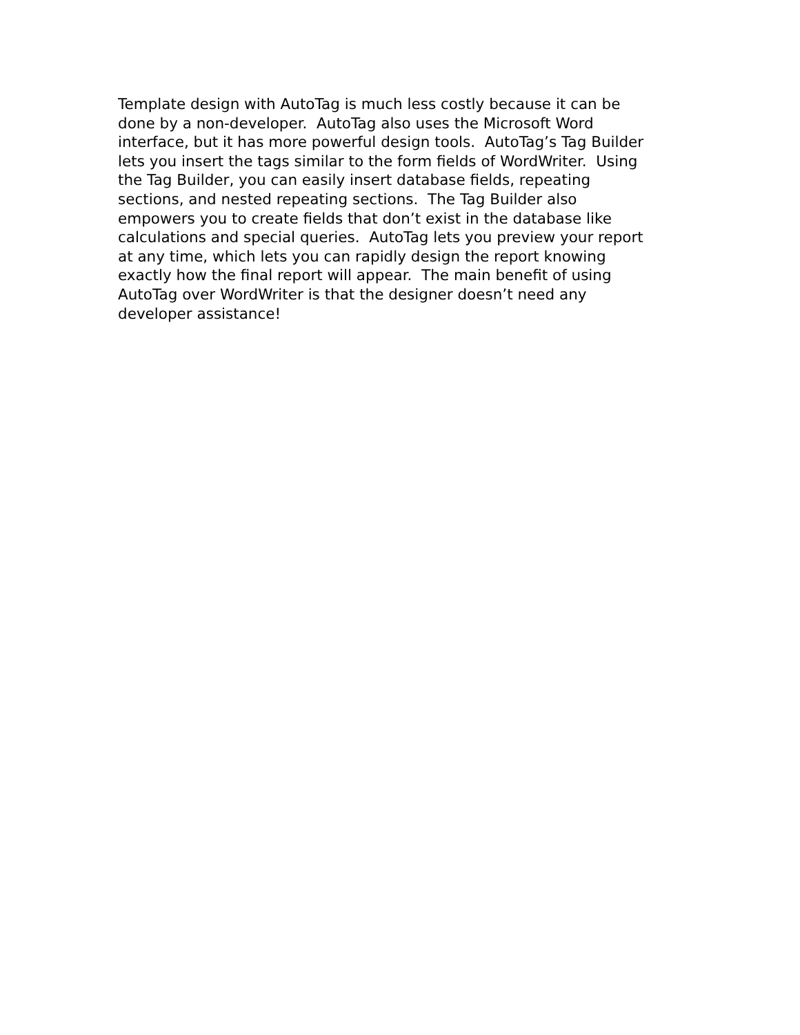Template design with AutoTag is much less costly because it can be
done by a non-developer. AutoTag also uses the Microsoft Word
interface, but it has more powerful design tools. AutoTag’s Tag Builder
lets you insert the tags similar to the form fields of WordWriter. Using
the Tag Builder, you can easily insert database fields, repeating
sections, and nested repeating sections. The Tag Builder also
empowers you to create fields that don’t exist in the database like
calculations and special queries. AutoTag lets you preview your report
at any time, which lets you can rapidly design the report knowing
exactly how the final report will appear. The main benefit of using
AutoTag over WordWriter is that the designer doesn’t need any
developer assistance!